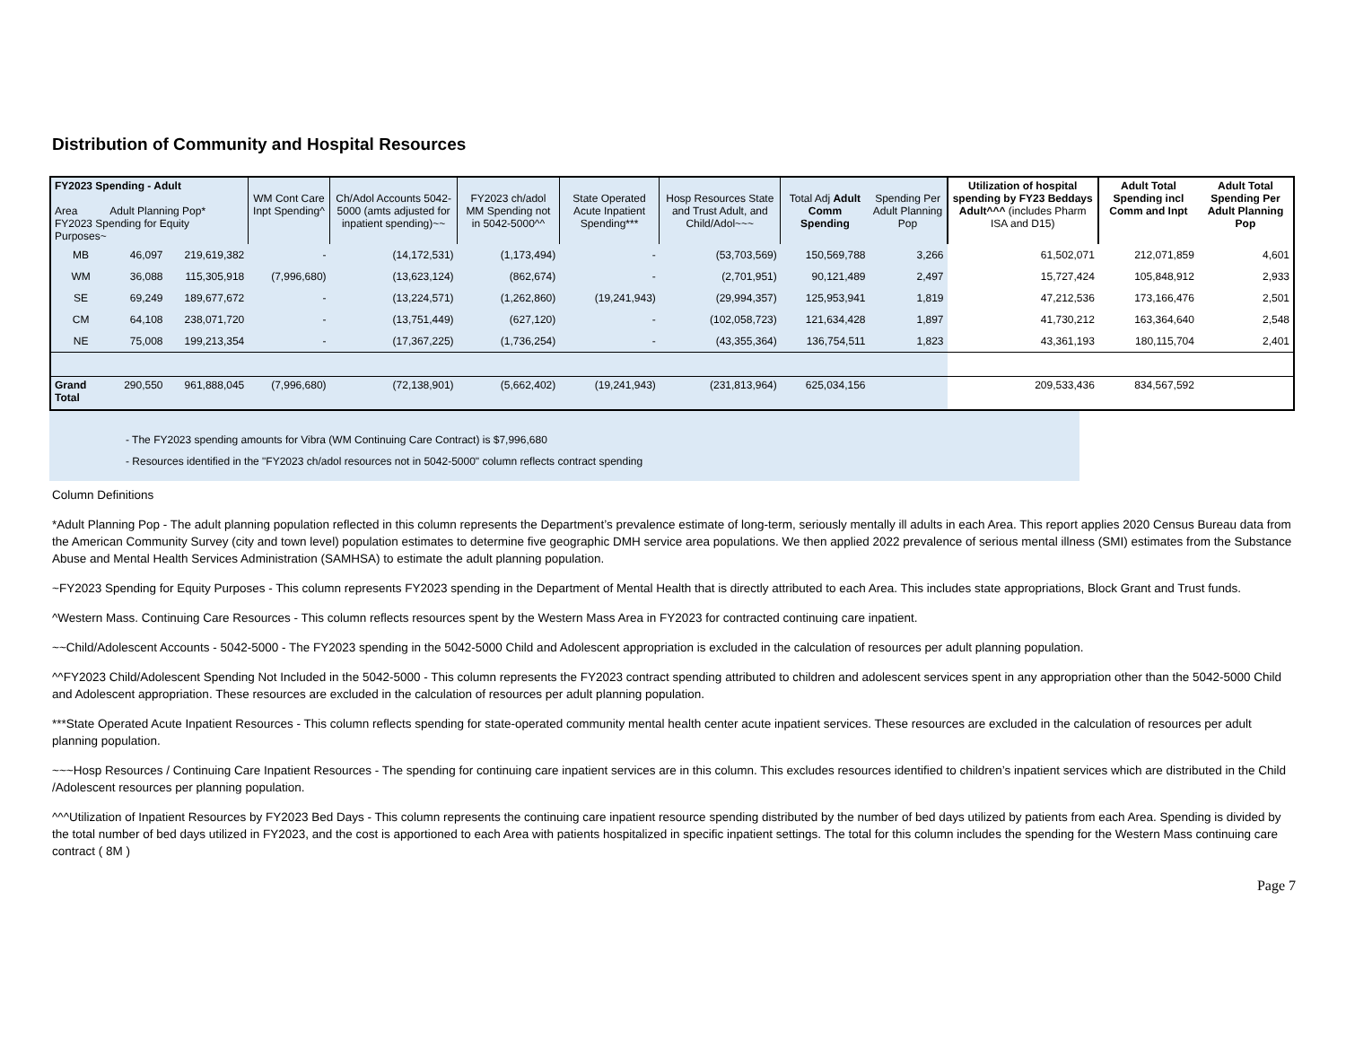Distribution of Community and Hospital Resources
| FY2023 Spending - Adult Area Adult Planning Pop* FY2023 Spending for Equity Purposes~ | | | WM Cont Care Inpt Spending^ | Ch/Adol Accounts 5042-5000 (amts adjusted for inpatient spending)~~ | FY2023 ch/adol MM Spending not in 5042-5000^^ | State Operated Acute Inpatient Spending*** | Hosp Resources State and Trust Adult, and Child/Adol~~~ | Total Adj Adult Comm Spending | Spending Per Adult Planning Pop | Utilization of hospital spending by FY23 Beddays Adult^^^ (includes Pharm ISA and D15) | Adult Total Spending incl Comm and Inpt | Adult Total Spending Per Adult Planning Pop |
| --- | --- | --- | --- | --- | --- | --- | --- | --- | --- | --- | --- | --- |
| MB | 46,097 | 219,619,382 | - | (14,172,531) | (1,173,494) | - | (53,703,569) | 150,569,788 | 3,266 | 61,502,071 | 212,071,859 | 4,601 |
| WM | 36,088 | 115,305,918 | (7,996,680) | (13,623,124) | (862,674) | - | (2,701,951) | 90,121,489 | 2,497 | 15,727,424 | 105,848,912 | 2,933 |
| SE | 69,249 | 189,677,672 | - | (13,224,571) | (1,262,860) | (19,241,943) | (29,994,357) | 125,953,941 | 1,819 | 47,212,536 | 173,166,476 | 2,501 |
| CM | 64,108 | 238,071,720 | - | (13,751,449) | (627,120) | - | (102,058,723) | 121,634,428 | 1,897 | 41,730,212 | 163,364,640 | 2,548 |
| NE | 75,008 | 199,213,354 | - | (17,367,225) | (1,736,254) | - | (43,355,364) | 136,754,511 | 1,823 | 43,361,193 | 180,115,704 | 2,401 |
| Grand Total | 290,550 | 961,888,045 | (7,996,680) | (72,138,901) | (5,662,402) | (19,241,943) | (231,813,964) | 625,034,156 | | 209,533,436 | 834,567,592 | |
- The FY2023 spending amounts for Vibra (WM Continuing Care Contract) is $7,996,680
- Resources identified in the "FY2023 ch/adol resources not in 5042-5000" column reflects contract spending
Column Definitions
*Adult Planning Pop - The adult planning population reflected in this column represents the Department’s prevalence estimate of long-term, seriously mentally ill adults in each Area. This report applies 2020 Census Bureau data from the American Community Survey (city and town level) population estimates to determine five geographic DMH service area populations. We then applied 2022 prevalence of serious mental illness (SMI) estimates from the Substance Abuse and Mental Health Services Administration (SAMHSA) to estimate the adult planning population.
~FY2023 Spending for Equity Purposes - This column represents FY2023 spending in the Department of Mental Health that is directly attributed to each Area. This includes state appropriations, Block Grant and Trust funds.
^Western Mass. Continuing Care Resources - This column reflects resources spent by the Western Mass Area in FY2023 for contracted continuing care inpatient.
~~Child/Adolescent Accounts - 5042-5000 - The FY2023 spending in the 5042-5000 Child and Adolescent appropriation is excluded in the calculation of resources per adult planning population.
^^FY2023 Child/Adolescent Spending Not Included in the 5042-5000 - This column represents the FY2023 contract spending attributed to children and adolescent services spent in any appropriation other than the 5042-5000 Child and Adolescent appropriation. These resources are excluded in the calculation of resources per adult planning population.
***State Operated Acute Inpatient Resources - This column reflects spending for state-operated community mental health center acute inpatient services. These resources are excluded in the calculation of resources per adult planning population.
~~~Hosp Resources / Continuing Care Inpatient Resources - The spending for continuing care inpatient services are in this column. This excludes resources identified to children’s inpatient services which are distributed in the Child /Adolescent resources per planning population.
^^^Utilization of Inpatient Resources by FY2023 Bed Days - This column represents the continuing care inpatient resource spending distributed by the number of bed days utilized by patients from each Area. Spending is divided by the total number of bed days utilized in FY2023, and the cost is apportioned to each Area with patients hospitalized in specific inpatient settings. The total for this column includes the spending for the Western Mass continuing care contract ( 8M )
Page 7